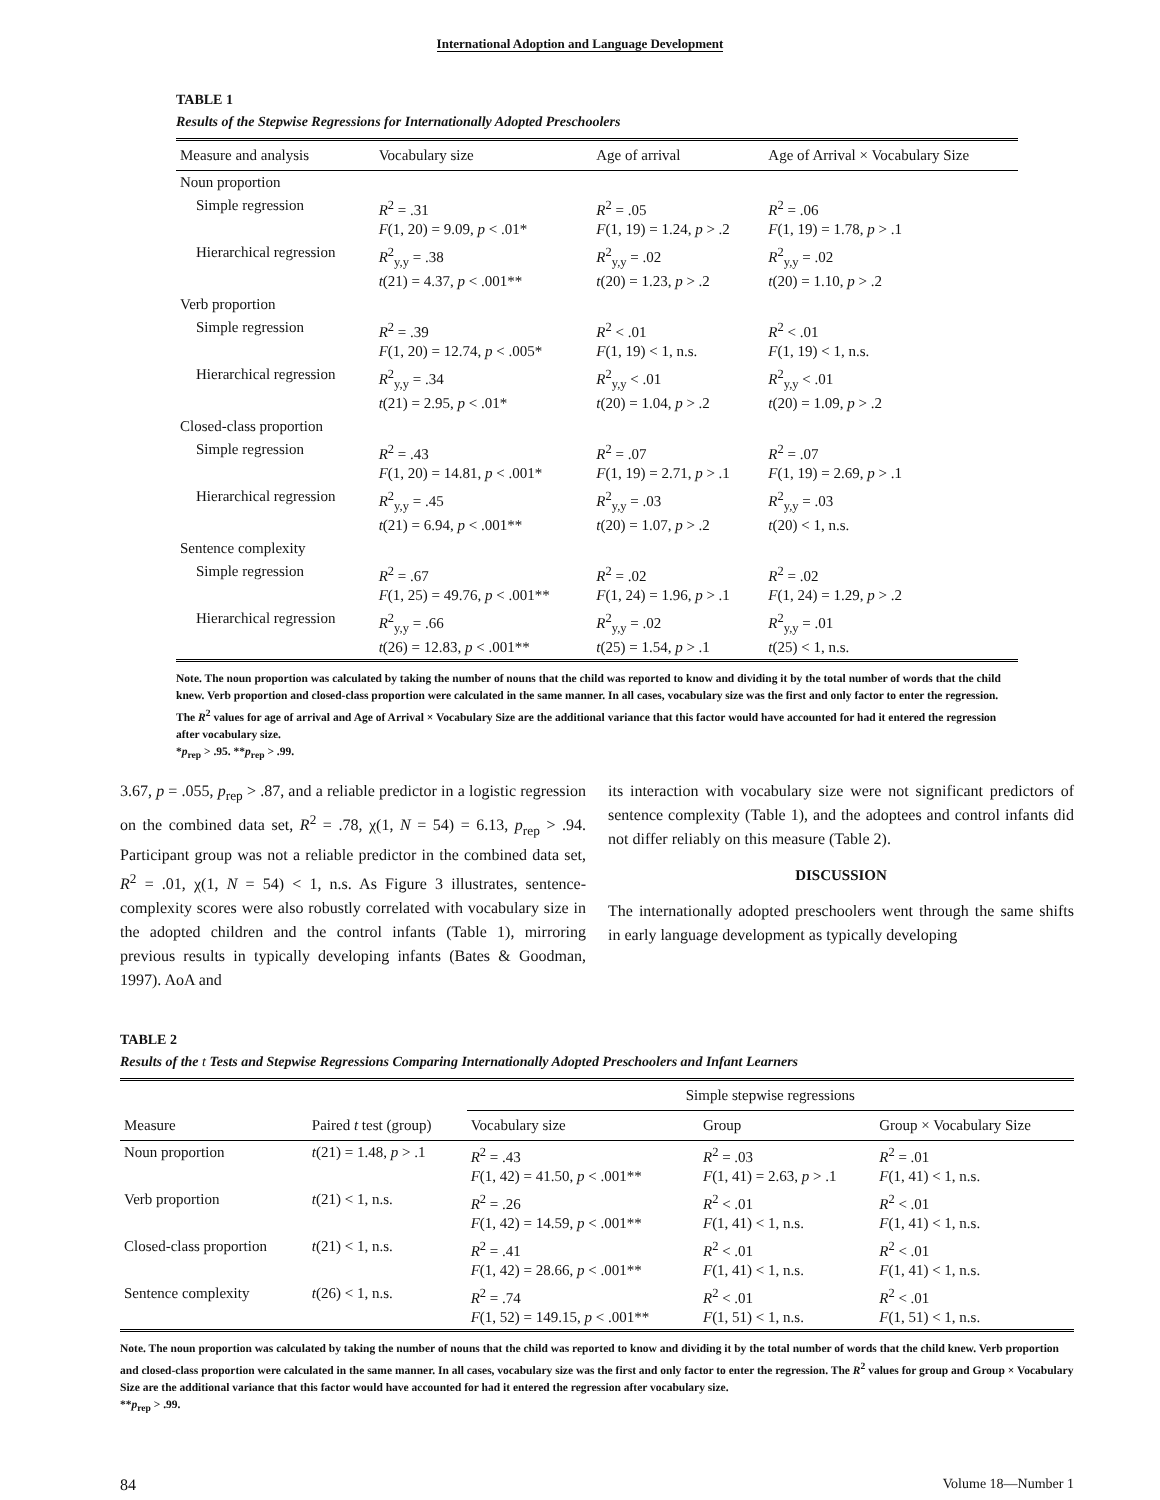International Adoption and Language Development
TABLE 1
Results of the Stepwise Regressions for Internationally Adopted Preschoolers
| Measure and analysis | Vocabulary size | Age of arrival | Age of Arrival × Vocabulary Size |
| --- | --- | --- | --- |
| Noun proportion | | | |
| Simple regression | R<sup>2</sup> = .31 F (1, 20) = 9.09, p < .01* | R<sup>2</sup> = .05 F (1, 19) = 1.24, p > .2 | R<sup>2</sup> = .06 F (1, 19) = 1.78, p > .1 |
| Hierarchical regression | R<sup>2</sup><sub>y,y</sub> = .38 t (21) = 4.37, p < .001** | R<sup>2</sup><sub>y,y</sub> = .02 t (20) = 1.23, p > .2 | R<sup>2</sup><sub>y,y</sub> = .02 t (20) = 1.10, p > .2 |
| Verb proportion | | | |
| Simple regression | R<sup>2</sup> = .39 F (1, 20) = 12.74, p < .005* | R<sup>2</sup> < .01 F (1, 19) < 1, n.s. | R<sup>2</sup> < .01 F (1, 19) < 1, n.s. |
| Hierarchical regression | R<sup>2</sup><sub>y,y</sub> = .34 t (21) = 2.95, p < .01* | R<sup>2</sup><sub>y,y</sub> < .01 t (20) = 1.04, p > .2 | R<sup>2</sup><sub>y,y</sub> < .01 t (20) = 1.09, p > .2 |
| Closed-class proportion | | | |
| Simple regression | R<sup>2</sup> = .43 F (1, 20) = 14.81, p < .001* | R<sup>2</sup> = .07 F (1, 19) = 2.71, p > .1 | R<sup>2</sup> = .07 F (1, 19) = 2.69, p > .1 |
| Hierarchical regression | R<sup>2</sup><sub>y,y</sub> = .45 t (21) = 6.94, p < .001** | R<sup>2</sup><sub>y,y</sub> = .03 t (20) = 1.07, p > .2 | R<sup>2</sup><sub>y,y</sub> = .03 t (20) < 1, n.s. |
| Sentence complexity | | | |
| Simple regression | R<sup>2</sup> = .67 F (1, 25) = 49.76, p < .001** | R<sup>2</sup> = .02 F (1, 24) = 1.96, p > .1 | R<sup>2</sup> = .02 F (1, 24) = 1.29, p > .2 |
| Hierarchical regression | R<sup>2</sup><sub>y,y</sub> = .66 t (26) = 12.83, p < .001** | R<sup>2</sup><sub>y,y</sub> = .02 t (25) = 1.54, p > .1 | R<sup>2</sup><sub>y,y</sub> = .01 t (25) < 1, n.s. |
Note. The noun proportion was calculated by taking the number of nouns that the child was reported to know and dividing it by the total number of words that the child knew. Verb proportion and closed-class proportion were calculated in the same manner. In all cases, vocabulary size was the first and only factor to enter the regression. The R<sup>2</sup> values for age of arrival and Age of Arrival × Vocabulary Size are the additional variance that this factor would have accounted for had it entered the regression after vocabulary size.
*p<sub>rep</sub> > .95. **p<sub>rep</sub> > .99.
3.67, p = .055, p<sub>rep</sub> > .87, and a reliable predictor in a logistic regression on the combined data set, R<sup>2</sup> = .78, χ(1, N = 54) = 6.13, p<sub>rep</sub> > .94. Participant group was not a reliable predictor in the combined data set, R<sup>2</sup> = .01, χ(1, N = 54) < 1, n.s. As Figure 3 illustrates, sentence-complexity scores were also robustly correlated with vocabulary size in the adopted children and the control infants (Table 1), mirroring previous results in typically developing infants (Bates & Goodman, 1997). AoA and
its interaction with vocabulary size were not significant predictors of sentence complexity (Table 1), and the adoptees and control infants did not differ reliably on this measure (Table 2).
DISCUSSION
The internationally adopted preschoolers went through the same shifts in early language development as typically developing
TABLE 2
Results of the t Tests and Stepwise Regressions Comparing Internationally Adopted Preschoolers and Infant Learners
| Measure | Paired t test (group) | Simple stepwise regressions | | |
| --- | --- | --- | --- | --- |
| | | Vocabulary size | Group | Group × Vocabulary Size |
| Noun proportion | t (21) = 1.48, p > .1 | R<sup>2</sup> = .43 F (1, 42) = 41.50, p < .001** | R<sup>2</sup> = .03 F (1, 41) = 2.63, p > .1 | R<sup>2</sup> = .01 F (1, 41) < 1, n.s. |
| Verb proportion | t (21) < 1, n.s. | R<sup>2</sup> = .26 F (1, 42) = 14.59, p < .001** | R<sup>2</sup> < .01 F (1, 41) < 1, n.s. | R<sup>2</sup> < .01 F (1, 41) < 1, n.s. |
| Closed-class proportion | t (21) < 1, n.s. | R<sup>2</sup> = .41 F (1, 42) = 28.66, p < .001** | R<sup>2</sup> < .01 F (1, 41) < 1, n.s. | R<sup>2</sup> < .01 F (1, 41) < 1, n.s. |
| Sentence complexity | t (26) < 1, n.s. | R<sup>2</sup> = .74 F (1, 52) = 149.15, p < .001** | R<sup>2</sup> < .01 F (1, 51) < 1, n.s. | R<sup>2</sup> < .01 F (1, 51) < 1, n.s. |
Note. The noun proportion was calculated by taking the number of nouns that the child was reported to know and dividing it by the total number of words that the child knew. Verb proportion and closed-class proportion were calculated in the same manner. In all cases, vocabulary size was the first and only factor to enter the regression. The R<sup>2</sup> values for group and Group × Vocabulary Size are the additional variance that this factor would have accounted for had it entered the regression after vocabulary size.
**p<sub>rep</sub> > .99.
84 Volume 18—Number 1